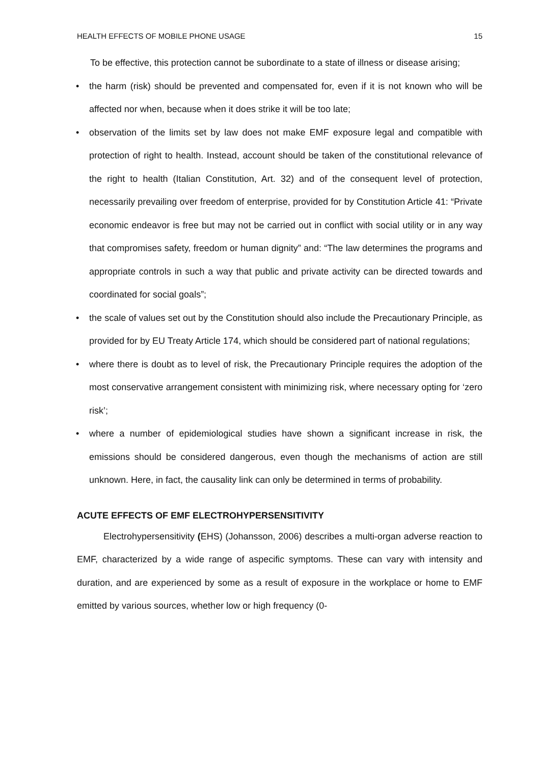HEALTH EFFECTS OF MOBILE PHONE USAGE 15
To be effective, this protection cannot be subordinate to a state of illness or disease arising;
• the harm (risk) should be prevented and compensated for, even if it is not known who will be affected nor when, because when it does strike it will be too late;
• observation of the limits set by law does not make EMF exposure legal and compatible with protection of right to health. Instead, account should be taken of the constitutional relevance of the right to health (Italian Constitution, Art. 32) and of the consequent level of protection, necessarily prevailing over freedom of enterprise, provided for by Constitution Article 41: “Private economic endeavor is free but may not be carried out in conflict with social utility or in any way that compromises safety, freedom or human dignity” and: “The law determines the programs and appropriate controls in such a way that public and private activity can be directed towards and coordinated for social goals”;
• the scale of values set out by the Constitution should also include the Precautionary Principle, as provided for by EU Treaty Article 174, which should be considered part of national regulations;
• where there is doubt as to level of risk, the Precautionary Principle requires the adoption of the most conservative arrangement consistent with minimizing risk, where necessary opting for ‘zero risk’;
• where a number of epidemiological studies have shown a significant increase in risk, the emissions should be considered dangerous, even though the mechanisms of action are still unknown. Here, in fact, the causality link can only be determined in terms of probability.
ACUTE EFFECTS OF EMF ELECTROHYPERSENSITIVITY
Electrohypersensitivity (EHS) (Johansson, 2006) describes a multi-organ adverse reaction to EMF, characterized by a wide range of aspecific symptoms. These can vary with intensity and duration, and are experienced by some as a result of exposure in the workplace or home to EMF emitted by various sources, whether low or high frequency (0-